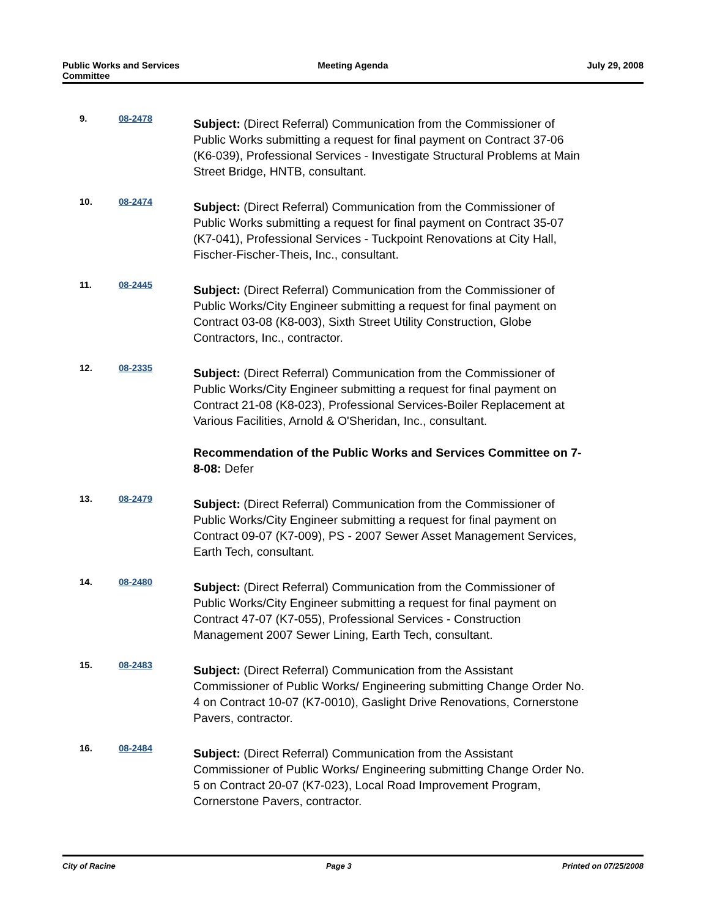Public Works and Services
Committee
Meeting Agenda July 29, 2008
9. 08-2478
Subject: (Direct Referral) Communication from the Commissioner of Public Works submitting a request for final payment on Contract 37-06 (K6-039), Professional Services - Investigate Structural Problems at Main Street Bridge, HNTB, consultant.
10. 08-2474
Subject: (Direct Referral) Communication from the Commissioner of Public Works submitting a request for final payment on Contract 35-07 (K7-041), Professional Services - Tuckpoint Renovations at City Hall, Fischer-Fischer-Theis, Inc., consultant.
11. 08-2445
Subject: (Direct Referral) Communication from the Commissioner of Public Works/City Engineer submitting a request for final payment on Contract 03-08 (K8-003), Sixth Street Utility Construction, Globe Contractors, Inc., contractor.
12. 08-2335
Subject: (Direct Referral) Communication from the Commissioner of Public Works/City Engineer submitting a request for final payment on Contract 21-08 (K8-023), Professional Services-Boiler Replacement at Various Facilities, Arnold & O'Sheridan, Inc., consultant.
Recommendation of the Public Works and Services Committee on 7-8-08: Defer
13. 08-2479
Subject: (Direct Referral) Communication from the Commissioner of Public Works/City Engineer submitting a request for final payment on Contract 09-07 (K7-009), PS - 2007 Sewer Asset Management Services, Earth Tech, consultant.
14. 08-2480
Subject: (Direct Referral) Communication from the Commissioner of Public Works/City Engineer submitting a request for final payment on Contract 47-07 (K7-055), Professional Services - Construction Management 2007 Sewer Lining, Earth Tech, consultant.
15. 08-2483
Subject: (Direct Referral) Communication from the Assistant Commissioner of Public Works/ Engineering submitting Change Order No. 4 on Contract 10-07 (K7-0010), Gaslight Drive Renovations, Cornerstone Pavers, contractor.
16. 08-2484
Subject: (Direct Referral) Communication from the Assistant Commissioner of Public Works/ Engineering submitting Change Order No. 5 on Contract 20-07 (K7-023), Local Road Improvement Program, Cornerstone Pavers, contractor.
City of Racine Page 3 Printed on 07/25/2008